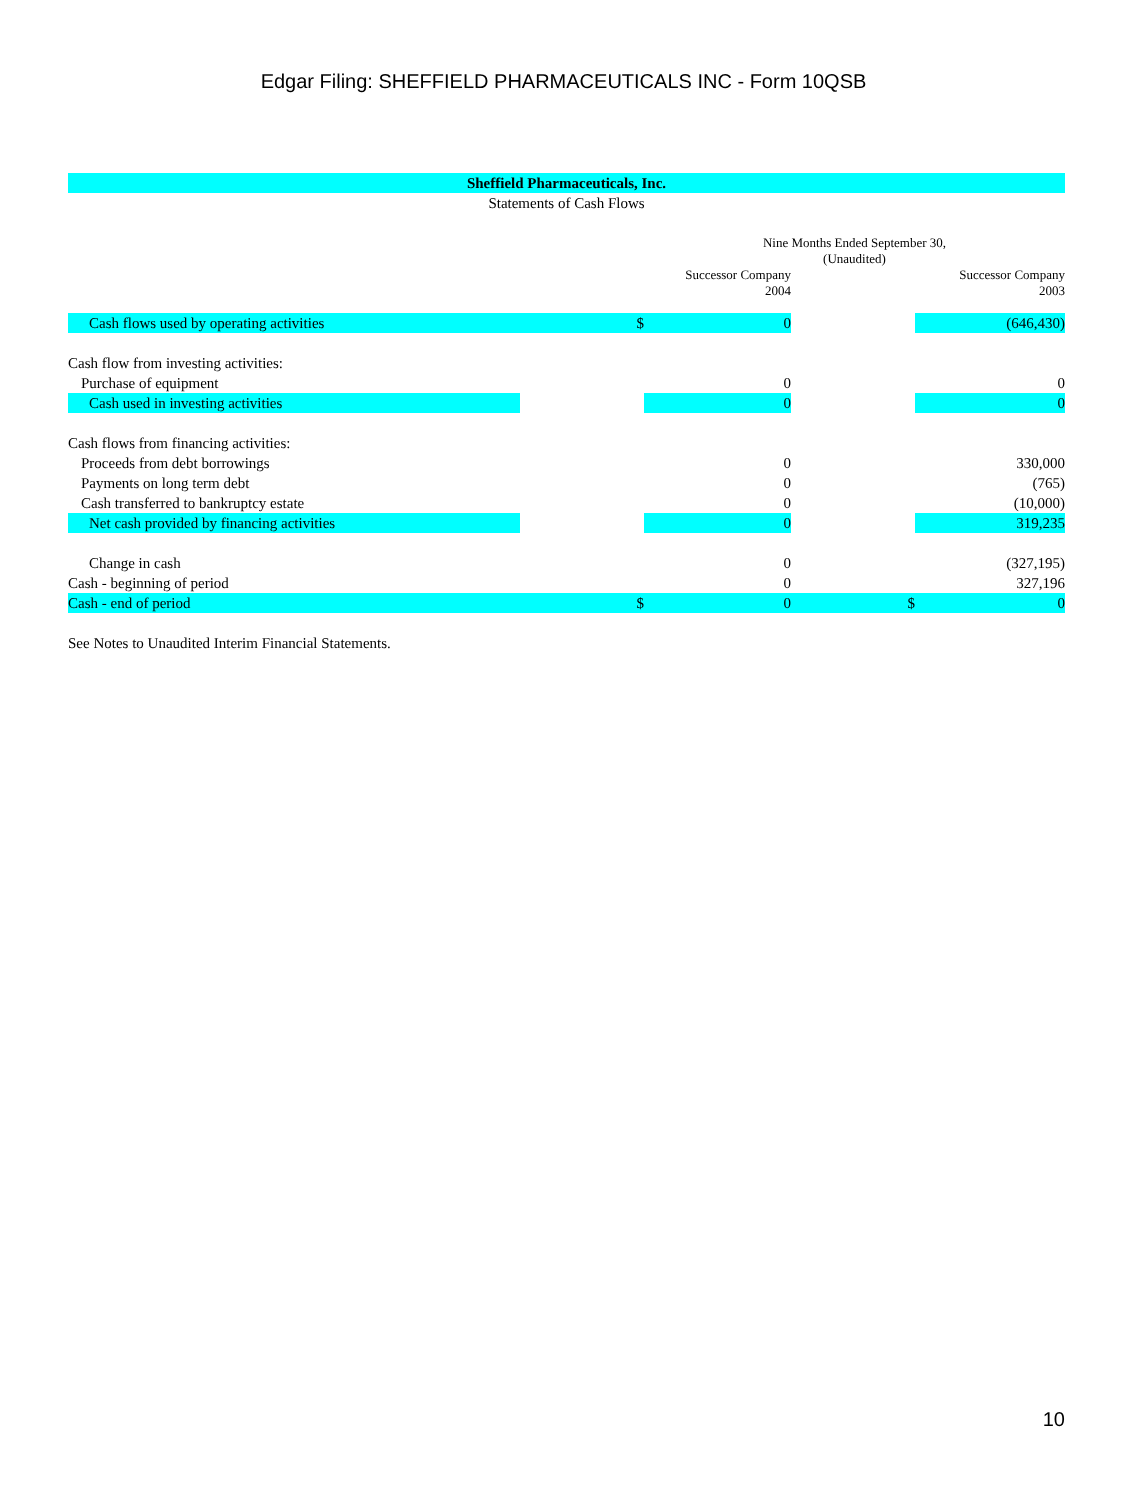Edgar Filing: SHEFFIELD PHARMACEUTICALS INC - Form 10QSB
| Sheffield Pharmaceuticals, Inc. | | | | |
| Statements of Cash Flows | | | | |
| | | Nine Months Ended September 30, (Unaudited) | | |
| | | Successor Company 2004 | | Successor Company 2003 |
| Cash flows used by operating activities | $ | 0 | | (646,430) |
| Cash flow from investing activities: | | | | |
| Purchase of equipment | | 0 | | 0 |
| Cash used in investing activities | | 0 | | 0 |
| Cash flows from financing activities: | | | | |
| Proceeds from debt borrowings | | 0 | | 330,000 |
| Payments on long term debt | | 0 | | (765) |
| Cash transferred to bankruptcy estate | | 0 | | (10,000) |
| Net cash provided by financing activities | | 0 | | 319,235 |
| Change in cash | | 0 | | (327,195) |
| Cash - beginning of period | | 0 | | 327,196 |
| Cash - end of period | $ | 0 | $ | 0 |
| See Notes to Unaudited Interim Financial Statements. | | | | |
10